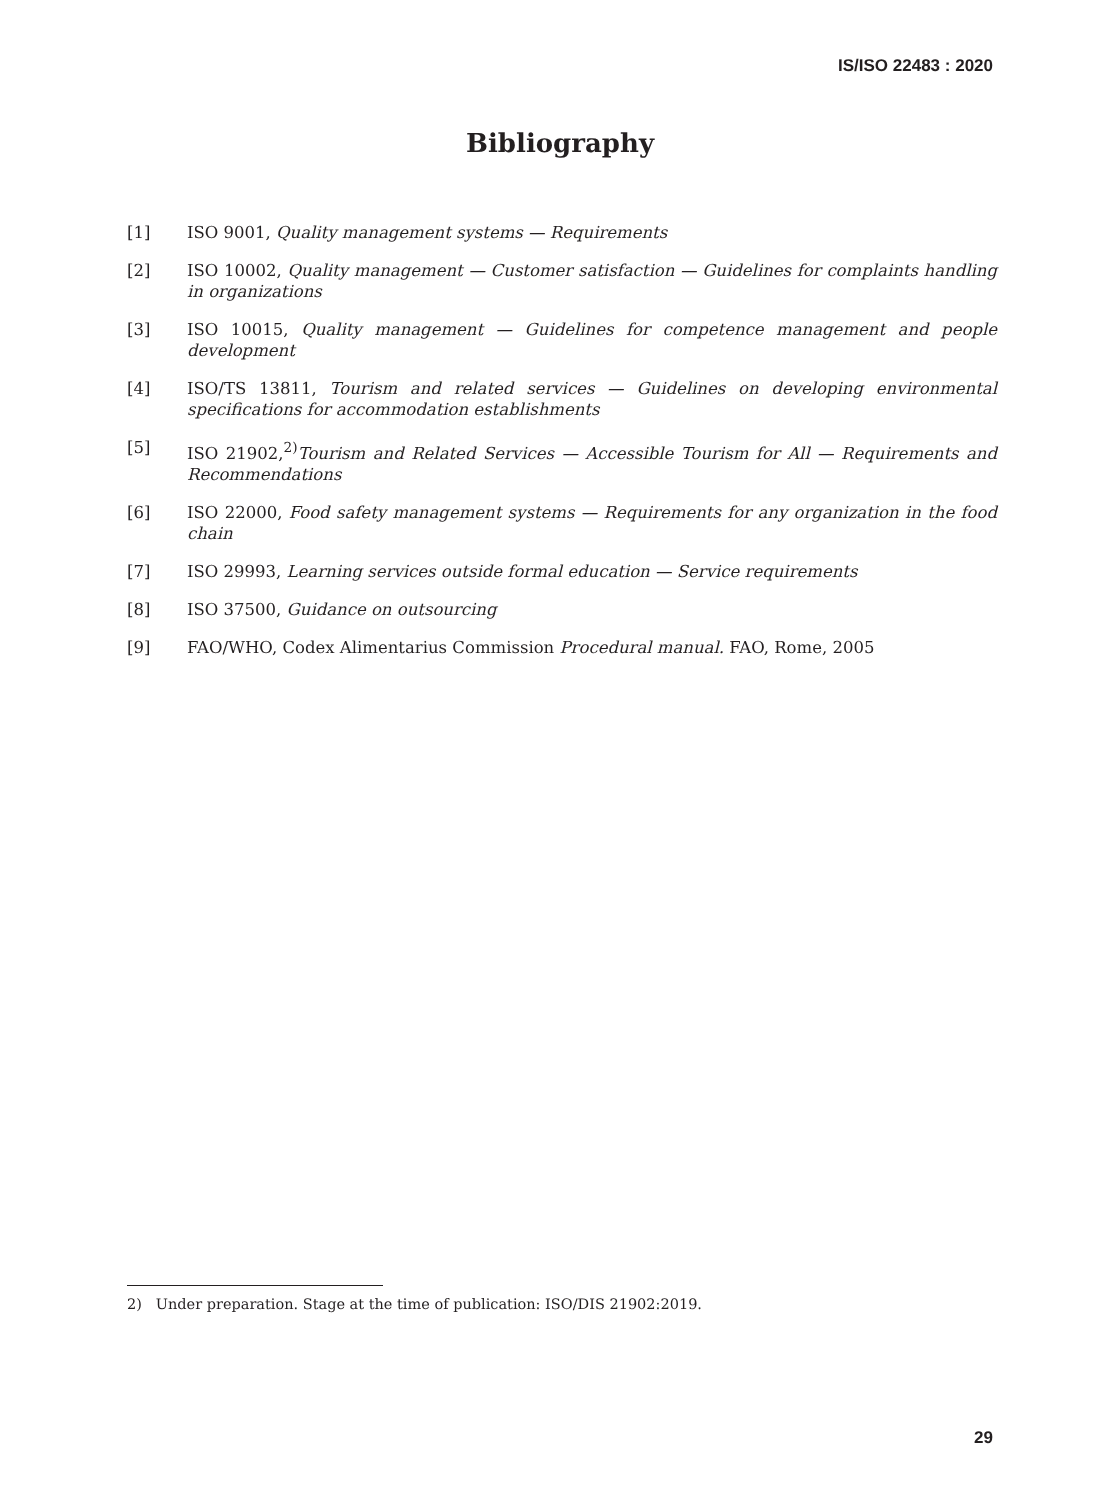IS/ISO 22483 : 2020
Bibliography
[1] ISO 9001, Quality management systems — Requirements
[2] ISO 10002, Quality management — Customer satisfaction — Guidelines for complaints handling in organizations
[3] ISO 10015, Quality management — Guidelines for competence management and people development
[4] ISO/TS 13811, Tourism and related services — Guidelines on developing environmental specifications for accommodation establishments
[5] ISO 21902,<sup>2)</sup>Tourism and Related Services — Accessible Tourism for All — Requirements and Recommendations
[6] ISO 22000, Food safety management systems — Requirements for any organization in the food chain
[7] ISO 29993, Learning services outside formal education — Service requirements
[8] ISO 37500, Guidance on outsourcing
[9] FAO/WHO, Codex Alimentarius Commission Procedural manual. FAO, Rome, 2005
2) Under preparation. Stage at the time of publication: ISO/DIS 21902:2019.
29